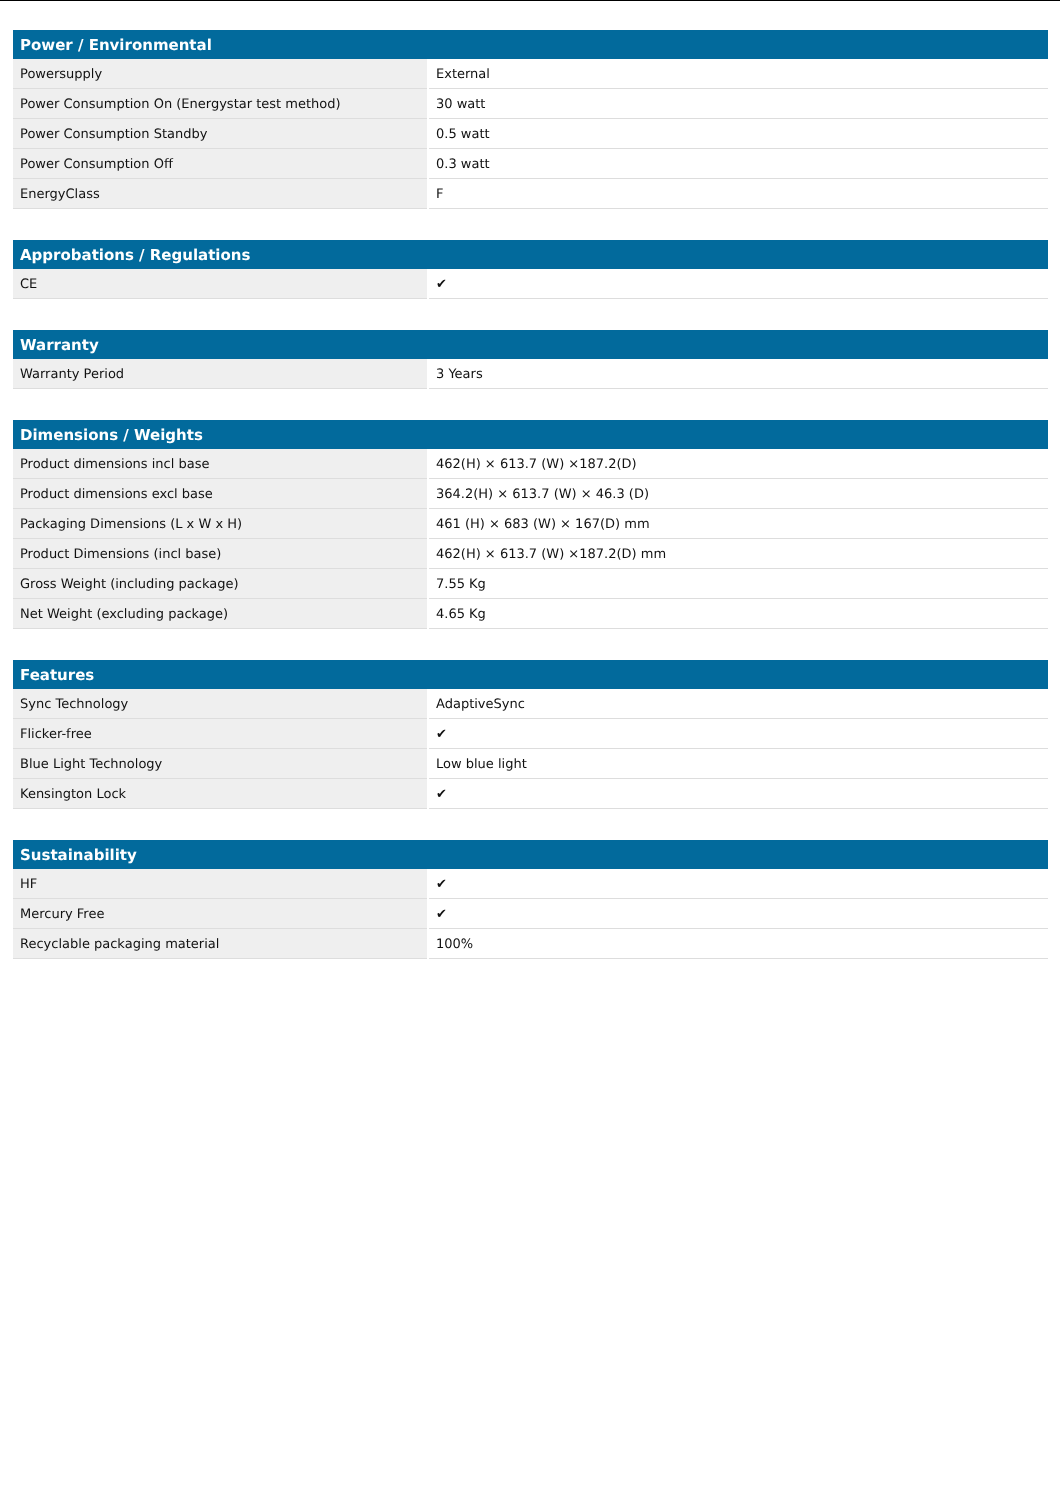| Power / Environmental | |
| --- | --- |
| Powersupply | External |
| Power Consumption On (Energystar test method) | 30 watt |
| Power Consumption Standby | 0.5 watt |
| Power Consumption Off | 0.3 watt |
| EnergyClass | F |
| Approbations / Regulations | |
| --- | --- |
| CE | ✔ |
| Warranty | |
| --- | --- |
| Warranty Period | 3 Years |
| Dimensions / Weights | |
| --- | --- |
| Product dimensions incl base | 462(H) × 613.7 (W) ×187.2(D) |
| Product dimensions excl base | 364.2(H) × 613.7 (W) × 46.3 (D) |
| Packaging Dimensions (L x W x H) | 461 (H) × 683 (W) × 167(D) mm |
| Product Dimensions (incl base) | 462(H) × 613.7 (W) ×187.2(D) mm |
| Gross Weight (including package) | 7.55 Kg |
| Net Weight (excluding package) | 4.65 Kg |
| Features | |
| --- | --- |
| Sync Technology | AdaptiveSync |
| Flicker-free | ✔ |
| Blue Light Technology | Low blue light |
| Kensington Lock | ✔ |
| Sustainability | |
| --- | --- |
| HF | ✔ |
| Mercury Free | ✔ |
| Recyclable packaging material | 100% |